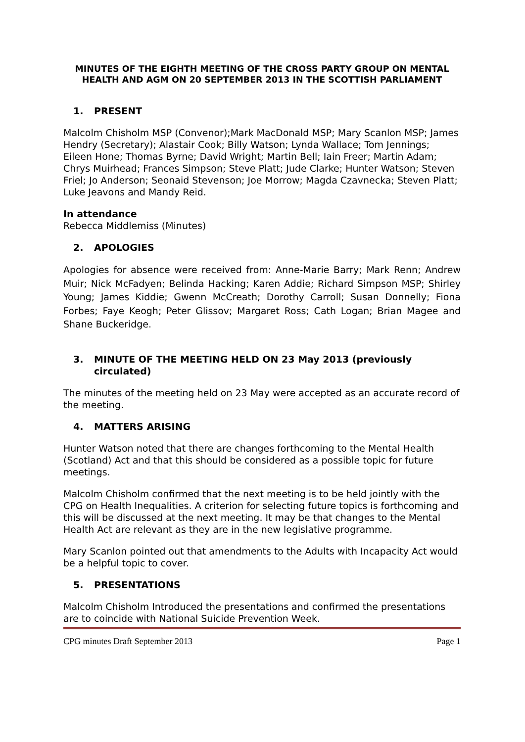MINUTES OF THE EIGHTH MEETING OF THE CROSS PARTY GROUP ON MENTAL HEALTH AND AGM ON 20 SEPTEMBER 2013 IN THE SCOTTISH PARLIAMENT
1. PRESENT
Malcolm Chisholm MSP (Convenor);Mark MacDonald MSP; Mary Scanlon MSP; James Hendry (Secretary); Alastair Cook; Billy Watson; Lynda Wallace; Tom Jennings; Eileen Hone; Thomas Byrne; David Wright; Martin Bell; Iain Freer; Martin Adam; Chrys Muirhead; Frances Simpson; Steve Platt; Jude Clarke; Hunter Watson; Steven Friel; Jo Anderson; Seonaid Stevenson; Joe Morrow; Magda Czavnecka; Steven Platt; Luke Jeavons and Mandy Reid.
In attendance
Rebecca Middlemiss (Minutes)
2. APOLOGIES
Apologies for absence were received from: Anne-Marie Barry; Mark Renn; Andrew Muir; Nick McFadyen; Belinda Hacking; Karen Addie; Richard Simpson MSP; Shirley Young; James Kiddie; Gwenn McCreath; Dorothy Carroll; Susan Donnelly; Fiona Forbes; Faye Keogh; Peter Glissov; Margaret Ross; Cath Logan; Brian Magee and Shane Buckeridge.
3. MINUTE OF THE MEETING HELD ON 23 May 2013 (previously circulated)
The minutes of the meeting held on 23 May were accepted as an accurate record of the meeting.
4. MATTERS ARISING
Hunter Watson noted that there are changes forthcoming to the Mental Health (Scotland) Act and that this should be considered as a possible topic for future meetings.
Malcolm Chisholm confirmed that the next meeting is to be held jointly with the CPG on Health Inequalities. A criterion for selecting future topics is forthcoming and this will be discussed at the next meeting. It may be that changes to the Mental Health Act are relevant as they are in the new legislative programme.
Mary Scanlon pointed out that amendments to the Adults with Incapacity Act would be a helpful topic to cover.
5. PRESENTATIONS
Malcolm Chisholm Introduced the presentations and confirmed the presentations are to coincide with National Suicide Prevention Week.
CPG minutes Draft September 2013 Page 1